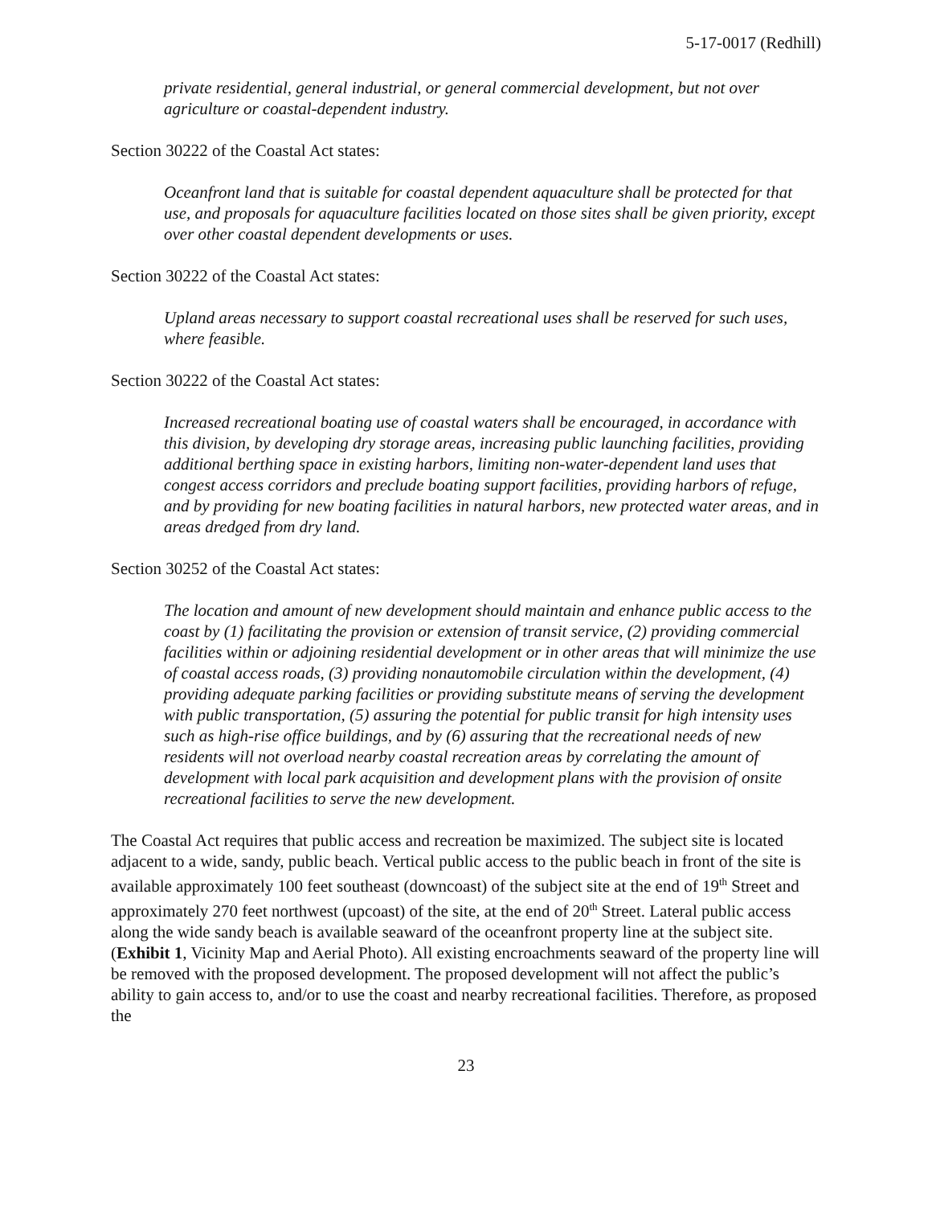5-17-0017 (Redhill)
private residential, general industrial, or general commercial development, but not over agriculture or coastal-dependent industry.
Section 30222 of the Coastal Act states:
Oceanfront land that is suitable for coastal dependent aquaculture shall be protected for that use, and proposals for aquaculture facilities located on those sites shall be given priority, except over other coastal dependent developments or uses.
Section 30222 of the Coastal Act states:
Upland areas necessary to support coastal recreational uses shall be reserved for such uses, where feasible.
Section 30222 of the Coastal Act states:
Increased recreational boating use of coastal waters shall be encouraged, in accordance with this division, by developing dry storage areas, increasing public launching facilities, providing additional berthing space in existing harbors, limiting non-water-dependent land uses that congest access corridors and preclude boating support facilities, providing harbors of refuge, and by providing for new boating facilities in natural harbors, new protected water areas, and in areas dredged from dry land.
Section 30252 of the Coastal Act states:
The location and amount of new development should maintain and enhance public access to the coast by (1) facilitating the provision or extension of transit service, (2) providing commercial facilities within or adjoining residential development or in other areas that will minimize the use of coastal access roads, (3) providing nonautomobile circulation within the development, (4) providing adequate parking facilities or providing substitute means of serving the development with public transportation, (5) assuring the potential for public transit for high intensity uses such as high-rise office buildings, and by (6) assuring that the recreational needs of new residents will not overload nearby coastal recreation areas by correlating the amount of development with local park acquisition and development plans with the provision of onsite recreational facilities to serve the new development.
The Coastal Act requires that public access and recreation be maximized. The subject site is located adjacent to a wide, sandy, public beach. Vertical public access to the public beach in front of the site is available approximately 100 feet southeast (downcoast) of the subject site at the end of 19<sup>th</sup> Street and approximately 270 feet northwest (upcoast) of the site, at the end of 20<sup>th</sup> Street. Lateral public access along the wide sandy beach is available seaward of the oceanfront property line at the subject site. (Exhibit 1, Vicinity Map and Aerial Photo). All existing encroachments seaward of the property line will be removed with the proposed development. The proposed development will not affect the public’s ability to gain access to, and/or to use the coast and nearby recreational facilities. Therefore, as proposed the
23